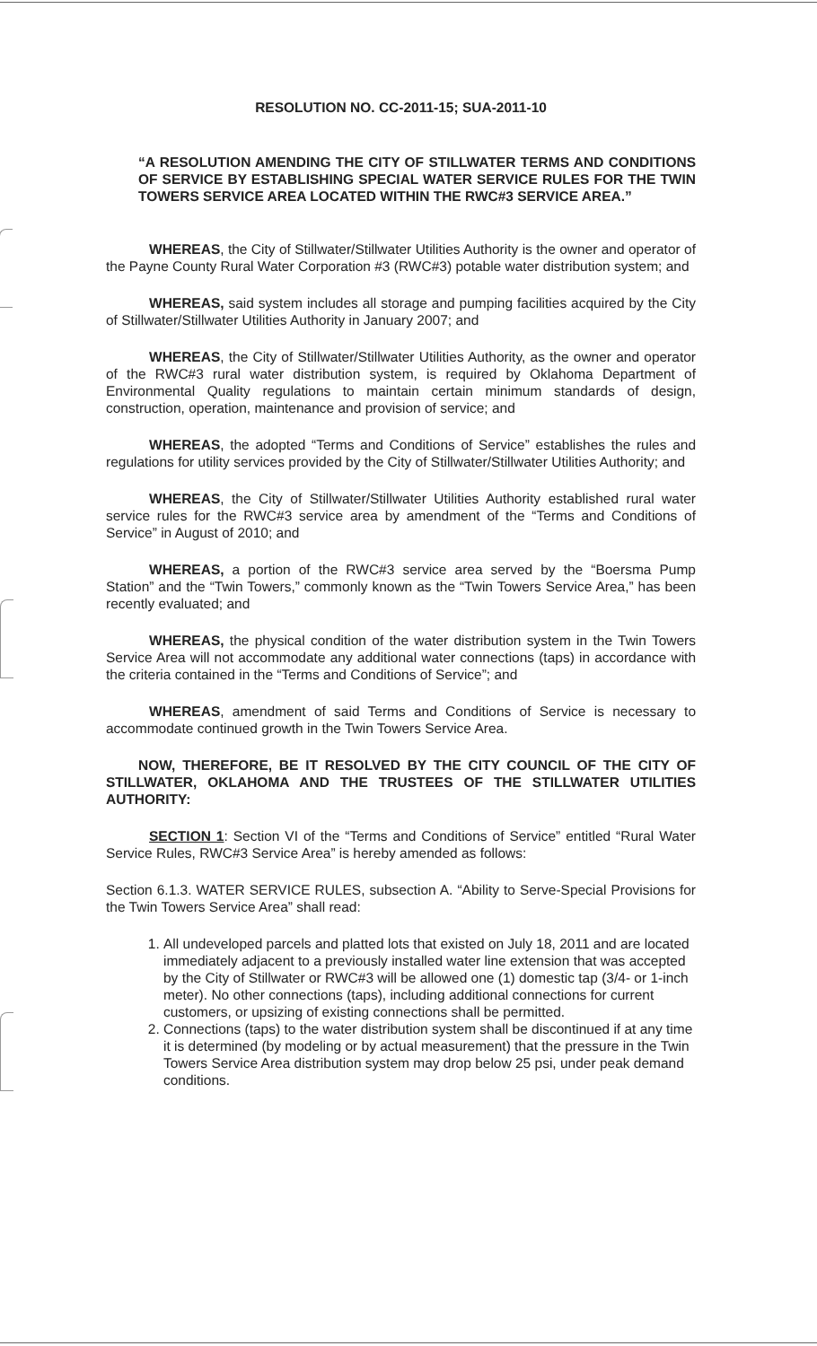RESOLUTION NO. CC-2011-15; SUA-2011-10
“A RESOLUTION AMENDING THE CITY OF STILLWATER TERMS AND CONDITIONS OF SERVICE BY ESTABLISHING SPECIAL WATER SERVICE RULES FOR THE TWIN TOWERS SERVICE AREA LOCATED WITHIN THE RWC#3 SERVICE AREA.”
WHEREAS, the City of Stillwater/Stillwater Utilities Authority is the owner and operator of the Payne County Rural Water Corporation #3 (RWC#3) potable water distribution system; and
WHEREAS, said system includes all storage and pumping facilities acquired by the City of Stillwater/Stillwater Utilities Authority in January 2007; and
WHEREAS, the City of Stillwater/Stillwater Utilities Authority, as the owner and operator of the RWC#3 rural water distribution system, is required by Oklahoma Department of Environmental Quality regulations to maintain certain minimum standards of design, construction, operation, maintenance and provision of service; and
WHEREAS, the adopted “Terms and Conditions of Service” establishes the rules and regulations for utility services provided by the City of Stillwater/Stillwater Utilities Authority; and
WHEREAS, the City of Stillwater/Stillwater Utilities Authority established rural water service rules for the RWC#3 service area by amendment of the “Terms and Conditions of Service” in August of 2010; and
WHEREAS, a portion of the RWC#3 service area served by the “Boersma Pump Station” and the “Twin Towers,” commonly known as the “Twin Towers Service Area,” has been recently evaluated; and
WHEREAS, the physical condition of the water distribution system in the Twin Towers Service Area will not accommodate any additional water connections (taps) in accordance with the criteria contained in the “Terms and Conditions of Service”; and
WHEREAS, amendment of said Terms and Conditions of Service is necessary to accommodate continued growth in the Twin Towers Service Area.
NOW, THEREFORE, BE IT RESOLVED BY THE CITY COUNCIL OF THE CITY OF STILLWATER, OKLAHOMA AND THE TRUSTEES OF THE STILLWATER UTILITIES AUTHORITY:
SECTION 1: Section VI of the “Terms and Conditions of Service” entitled “Rural Water Service Rules, RWC#3 Service Area” is hereby amended as follows:
Section 6.1.3. WATER SERVICE RULES, subsection A. “Ability to Serve-Special Provisions for the Twin Towers Service Area” shall read:
1. All undeveloped parcels and platted lots that existed on July 18, 2011 and are located immediately adjacent to a previously installed water line extension that was accepted by the City of Stillwater or RWC#3 will be allowed one (1) domestic tap (3/4- or 1-inch meter). No other connections (taps), including additional connections for current customers, or upsizing of existing connections shall be permitted.
2. Connections (taps) to the water distribution system shall be discontinued if at any time it is determined (by modeling or by actual measurement) that the pressure in the Twin Towers Service Area distribution system may drop below 25 psi, under peak demand conditions.